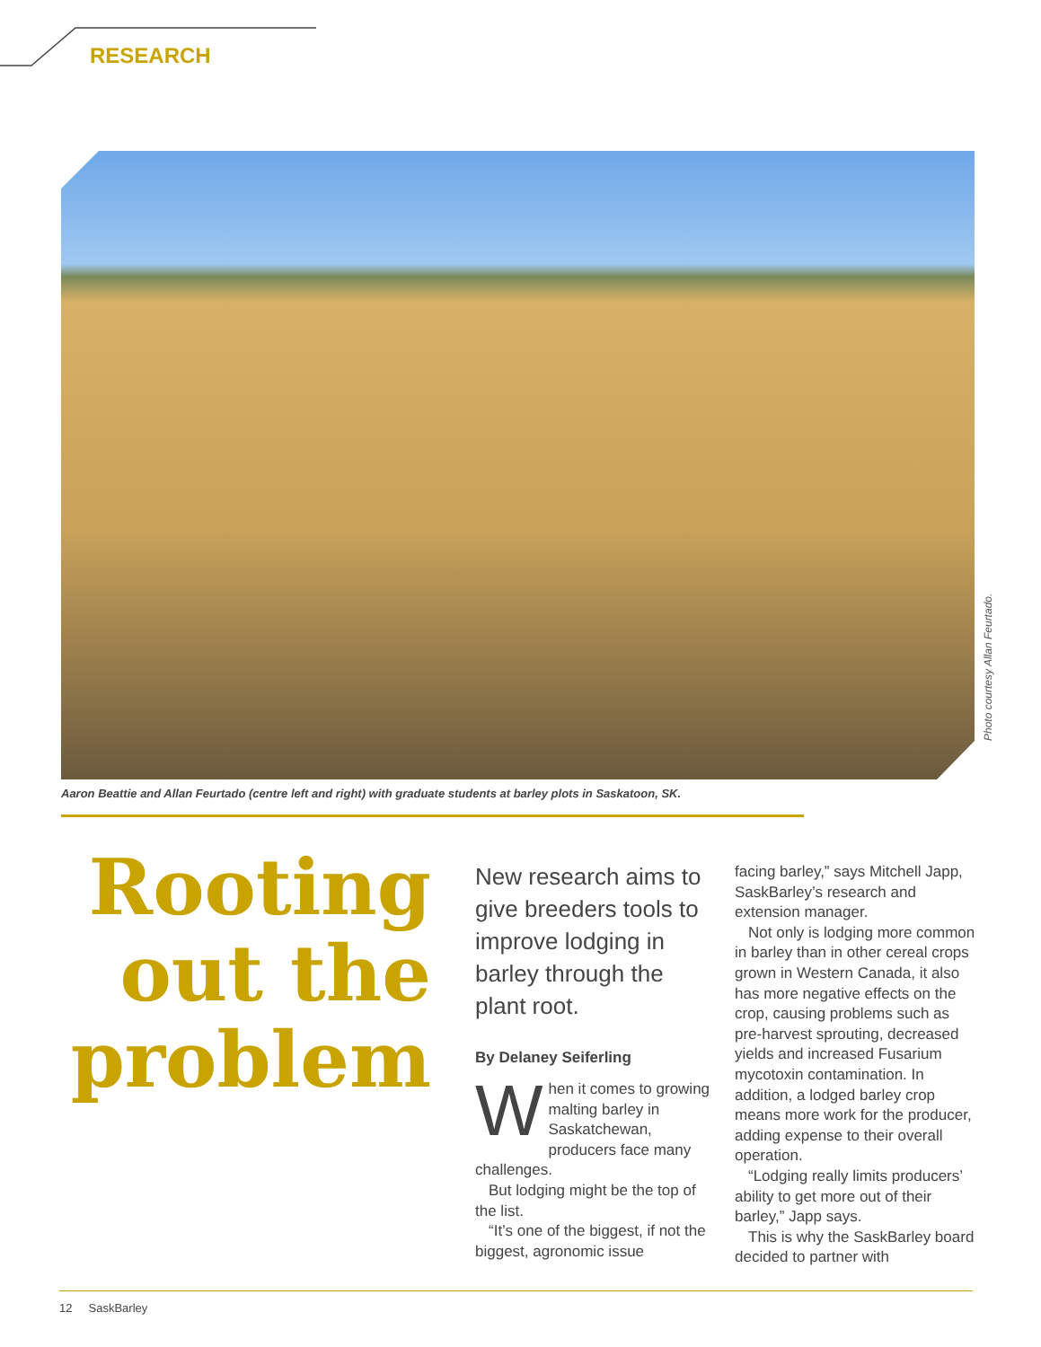RESEARCH
Photo courtesy Allan Feurtado.
Aaron Beattie and Allan Feurtado (centre left and right) with graduate students at barley plots in Saskatoon, SK.
Rooting out the problem
New research aims to give breeders tools to improve lodging in barley through the plant root.
By Delaney Seiferling
When it comes to growing malting barley in Saskatchewan, producers face many challenges.
But lodging might be the top of the list.
“It’s one of the biggest, if not the biggest, agronomic issue
facing barley,” says Mitchell Japp, SaskBarley’s research and extension manager.
Not only is lodging more common in barley than in other cereal crops grown in Western Canada, it also has more negative effects on the crop, causing problems such as pre-harvest sprouting, decreased yields and increased Fusarium mycotoxin contamination. In addition, a lodged barley crop means more work for the producer, adding expense to their overall operation.
“Lodging really limits producers’ ability to get more out of their barley,” Japp says.
This is why the SaskBarley board decided to partner with
12 SaskBarley